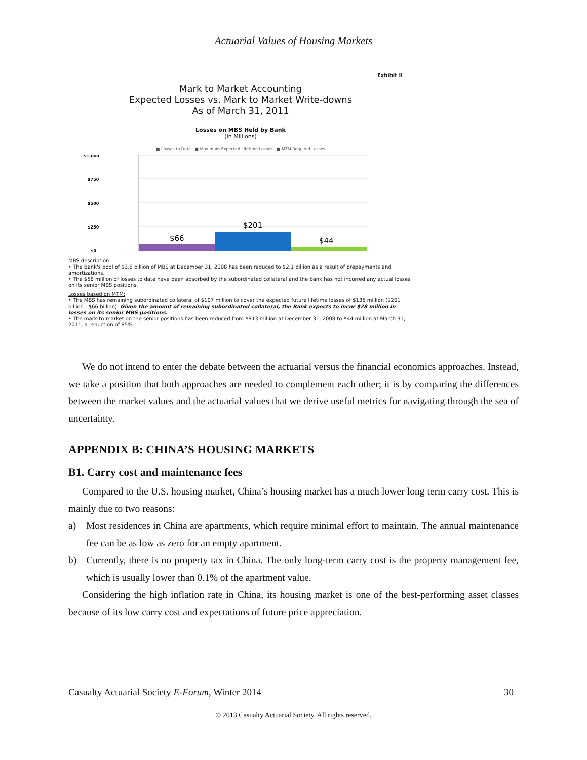Actuarial Values of Housing Markets
Exhibit II
Mark to Market Accounting
Expected Losses vs. Mark to Market Write-downs
As of March 31, 2011
Losses on MBS Held by Bank
(In Millions)
■ Losses to Date ■ Maximum Expected Lifetime Losses ■ MTM Required Losses
$1,000
$750
$500
$250
$0
$66
$201
$44
MBS description:
• The Bank's pool of $3.6 billion of MBS at December 31, 2008 has been reduced to $2.1 billion as a result of prepayments and amortizations.
• The $56 million of losses to date have been absorbed by the subordinated collateral and the bank has not incurred any actual losses on its senior MBS positions.
Losses based on MTM:
• The MBS has remaining subordinated collateral of $107 million to cover the expected future lifetime losses of $135 million ($201 billion - $66 billion). Given the amount of remaining subordinated collateral, the Bank expects to incur $28 million in losses on its senior MBS positions.
• The mark-to-market on the senior positions has been reduced from $913 million at December 31, 2008 to $44 million at March 31, 2011, a reduction of 95%.
We do not intend to enter the debate between the actuarial versus the financial economics approaches. Instead, we take a position that both approaches are needed to complement each other; it is by comparing the differences between the market values and the actuarial values that we derive useful metrics for navigating through the sea of uncertainty.
APPENDIX B: CHINA’S HOUSING MARKETS
B1. Carry cost and maintenance fees
Compared to the U.S. housing market, China’s housing market has a much lower long term carry cost. This is mainly due to two reasons:
a) Most residences in China are apartments, which require minimal effort to maintain. The annual maintenance fee can be as low as zero for an empty apartment.
b) Currently, there is no property tax in China. The only long-term carry cost is the property management fee, which is usually lower than 0.1% of the apartment value.
Considering the high inflation rate in China, its housing market is one of the best-performing asset classes because of its low carry cost and expectations of future price appreciation.
Casualty Actuarial Society E-Forum, Winter 2014 30
© 2013 Casualty Actuarial Society. All rights reserved.